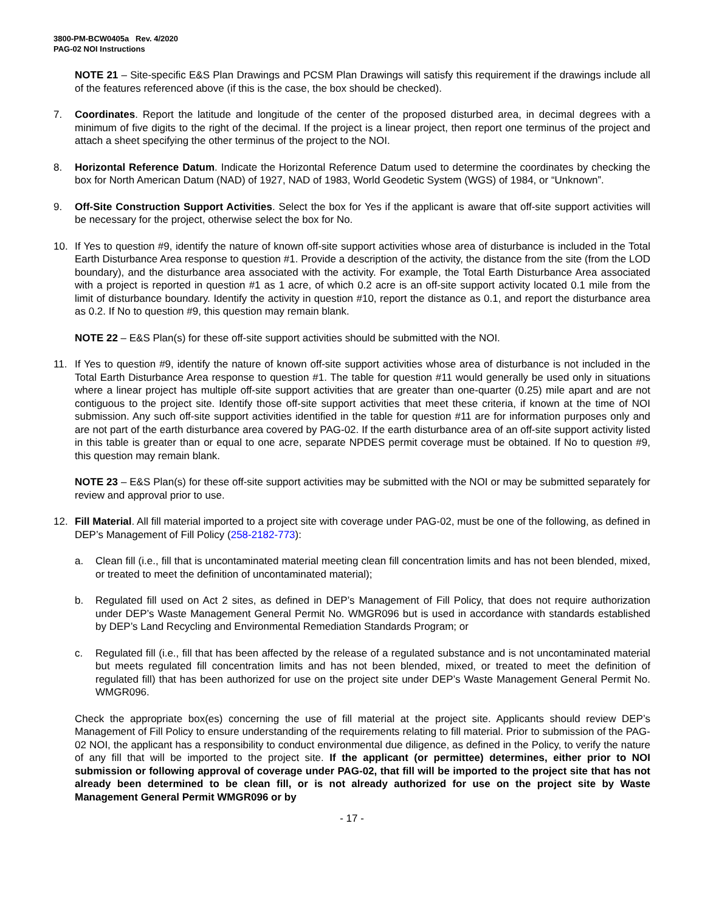3800-PM-BCW0405a Rev. 4/2020
PAG-02 NOI Instructions
NOTE 21 – Site-specific E&S Plan Drawings and PCSM Plan Drawings will satisfy this requirement if the drawings include all of the features referenced above (if this is the case, the box should be checked).
7. Coordinates. Report the latitude and longitude of the center of the proposed disturbed area, in decimal degrees with a minimum of five digits to the right of the decimal. If the project is a linear project, then report one terminus of the project and attach a sheet specifying the other terminus of the project to the NOI.
8. Horizontal Reference Datum. Indicate the Horizontal Reference Datum used to determine the coordinates by checking the box for North American Datum (NAD) of 1927, NAD of 1983, World Geodetic System (WGS) of 1984, or “Unknown”.
9. Off-Site Construction Support Activities. Select the box for Yes if the applicant is aware that off-site support activities will be necessary for the project, otherwise select the box for No.
10. If Yes to question #9, identify the nature of known off-site support activities whose area of disturbance is included in the Total Earth Disturbance Area response to question #1. Provide a description of the activity, the distance from the site (from the LOD boundary), and the disturbance area associated with the activity. For example, the Total Earth Disturbance Area associated with a project is reported in question #1 as 1 acre, of which 0.2 acre is an off-site support activity located 0.1 mile from the limit of disturbance boundary. Identify the activity in question #10, report the distance as 0.1, and report the disturbance area as 0.2. If No to question #9, this question may remain blank.
NOTE 22 – E&S Plan(s) for these off-site support activities should be submitted with the NOI.
11. If Yes to question #9, identify the nature of known off-site support activities whose area of disturbance is not included in the Total Earth Disturbance Area response to question #1. The table for question #11 would generally be used only in situations where a linear project has multiple off-site support activities that are greater than one-quarter (0.25) mile apart and are not contiguous to the project site. Identify those off-site support activities that meet these criteria, if known at the time of NOI submission. Any such off-site support activities identified in the table for question #11 are for information purposes only and are not part of the earth disturbance area covered by PAG-02. If the earth disturbance area of an off-site support activity listed in this table is greater than or equal to one acre, separate NPDES permit coverage must be obtained. If No to question #9, this question may remain blank.
NOTE 23 – E&S Plan(s) for these off-site support activities may be submitted with the NOI or may be submitted separately for review and approval prior to use.
12. Fill Material. All fill material imported to a project site with coverage under PAG-02, must be one of the following, as defined in DEP’s Management of Fill Policy (258-2182-773):
a. Clean fill (i.e., fill that is uncontaminated material meeting clean fill concentration limits and has not been blended, mixed, or treated to meet the definition of uncontaminated material);
b. Regulated fill used on Act 2 sites, as defined in DEP’s Management of Fill Policy, that does not require authorization under DEP’s Waste Management General Permit No. WMGR096 but is used in accordance with standards established by DEP’s Land Recycling and Environmental Remediation Standards Program; or
c. Regulated fill (i.e., fill that has been affected by the release of a regulated substance and is not uncontaminated material but meets regulated fill concentration limits and has not been blended, mixed, or treated to meet the definition of regulated fill) that has been authorized for use on the project site under DEP’s Waste Management General Permit No. WMGR096.
Check the appropriate box(es) concerning the use of fill material at the project site. Applicants should review DEP’s Management of Fill Policy to ensure understanding of the requirements relating to fill material. Prior to submission of the PAG-02 NOI, the applicant has a responsibility to conduct environmental due diligence, as defined in the Policy, to verify the nature of any fill that will be imported to the project site. If the applicant (or permittee) determines, either prior to NOI submission or following approval of coverage under PAG-02, that fill will be imported to the project site that has not already been determined to be clean fill, or is not already authorized for use on the project site by Waste Management General Permit WMGR096 or by
- 17 -